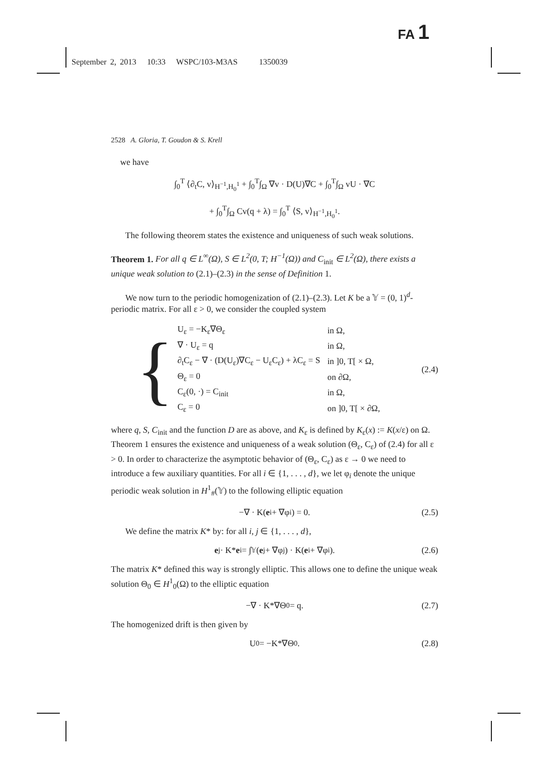FA 1
September 2, 2013 10:33 WSPC/103-M3AS 1350039
2528 A. Gloria, T. Goudon & S. Krell
we have
∫<sub>0</sub><sup>T</sup> ⟨∂<sub>t</sub>C, v⟩<sub>H<sup>−1</sup>,H<sub>0</sub><sup>1</sup></sub> + ∫<sub>0</sub><sup>T</sup>∫<sub>Ω</sub> ∇v · D(U)∇C + ∫<sub>0</sub><sup>T</sup>∫<sub>Ω</sub> vU · ∇C
+ ∫<sub>0</sub><sup>T</sup>∫<sub>Ω</sub> Cv(q + λ) = ∫<sub>0</sub><sup>T</sup> ⟨S, v⟩<sub>H<sup>−1</sup>,H<sub>0</sub><sup>1</sup></sub>.
The following theorem states the existence and uniqueness of such weak solutions.
Theorem 1. For all q ∈ L<sup>∞</sup>(Ω), S ∈ L<sup>2</sup>(0, T; H<sup>−1</sup>(Ω)) and C<sub>init</sub> ∈ L<sup>2</sup>(Ω), there exists a unique weak solution to (2.1)–(2.3) in the sense of Definition 1.
We now turn to the periodic homogenization of (2.1)–(2.3). Let K be a 𝕐 = (0, 1)<sup>d</sup>-periodic matrix. For all ε > 0, we consider the coupled system
{
| U<sub>ε</sub> = −K<sub>ε</sub>∇Θ<sub>ε</sub> | in Ω, |
| ∇ · U<sub>ε</sub> = q | in Ω, |
| ∂<sub>t</sub>C<sub>ε</sub> − ∇ · (D(U<sub>ε</sub>)∇C<sub>ε</sub> − U<sub>ε</sub>C<sub>ε</sub>) + λC<sub>ε</sub> = S | in ]0, T[ × Ω, |
| Θ<sub>ε</sub> = 0 | on ∂Ω, |
| C<sub>ε</sub>(0, ·) = C<sub>init</sub> | in Ω, |
| C<sub>ε</sub> = 0 | on ]0, T[ × ∂Ω, |
(2.4)
where q, S, C<sub>init</sub> and the function D are as above, and K<sub>ε</sub> is defined by K<sub>ε</sub>(x) := K(x/ε) on Ω. Theorem 1 ensures the existence and uniqueness of a weak solution (Θ<sub>ε</sub>, C<sub>ε</sub>) of (2.4) for all ε > 0. In order to characterize the asymptotic behavior of (Θ<sub>ε</sub>, C<sub>ε</sub>) as ε → 0 we need to introduce a few auxiliary quantities. For all i ∈ {1, . . . , d}, we let φ<sub>i</sub> denote the unique periodic weak solution in H<sup>1</sup><sub>#</sub>(𝕐) to the following elliptic equation
−∇ · K(e<sub>i</sub> + ∇φ<sub>i</sub>) = 0. (2.5)
We define the matrix K* by: for all i, j ∈ {1, . . . , d},
e<sub>j</sub> · K* e<sub>i</sub> = ∫<sub>𝕐</sub>(e<sub>j</sub> + ∇φ<sub>j</sub>) · K(e<sub>i</sub> + ∇φ<sub>i</sub>). (2.6)
The matrix K* defined this way is strongly elliptic. This allows one to define the unique weak solution Θ<sub>0</sub> ∈ H<sup>1</sup><sub>0</sub>(Ω) to the elliptic equation
−∇ · K*∇Θ<sub>0</sub> = q. (2.7)
The homogenized drift is then given by
U<sub>0</sub> = −K*∇Θ<sub>0</sub>. (2.8)